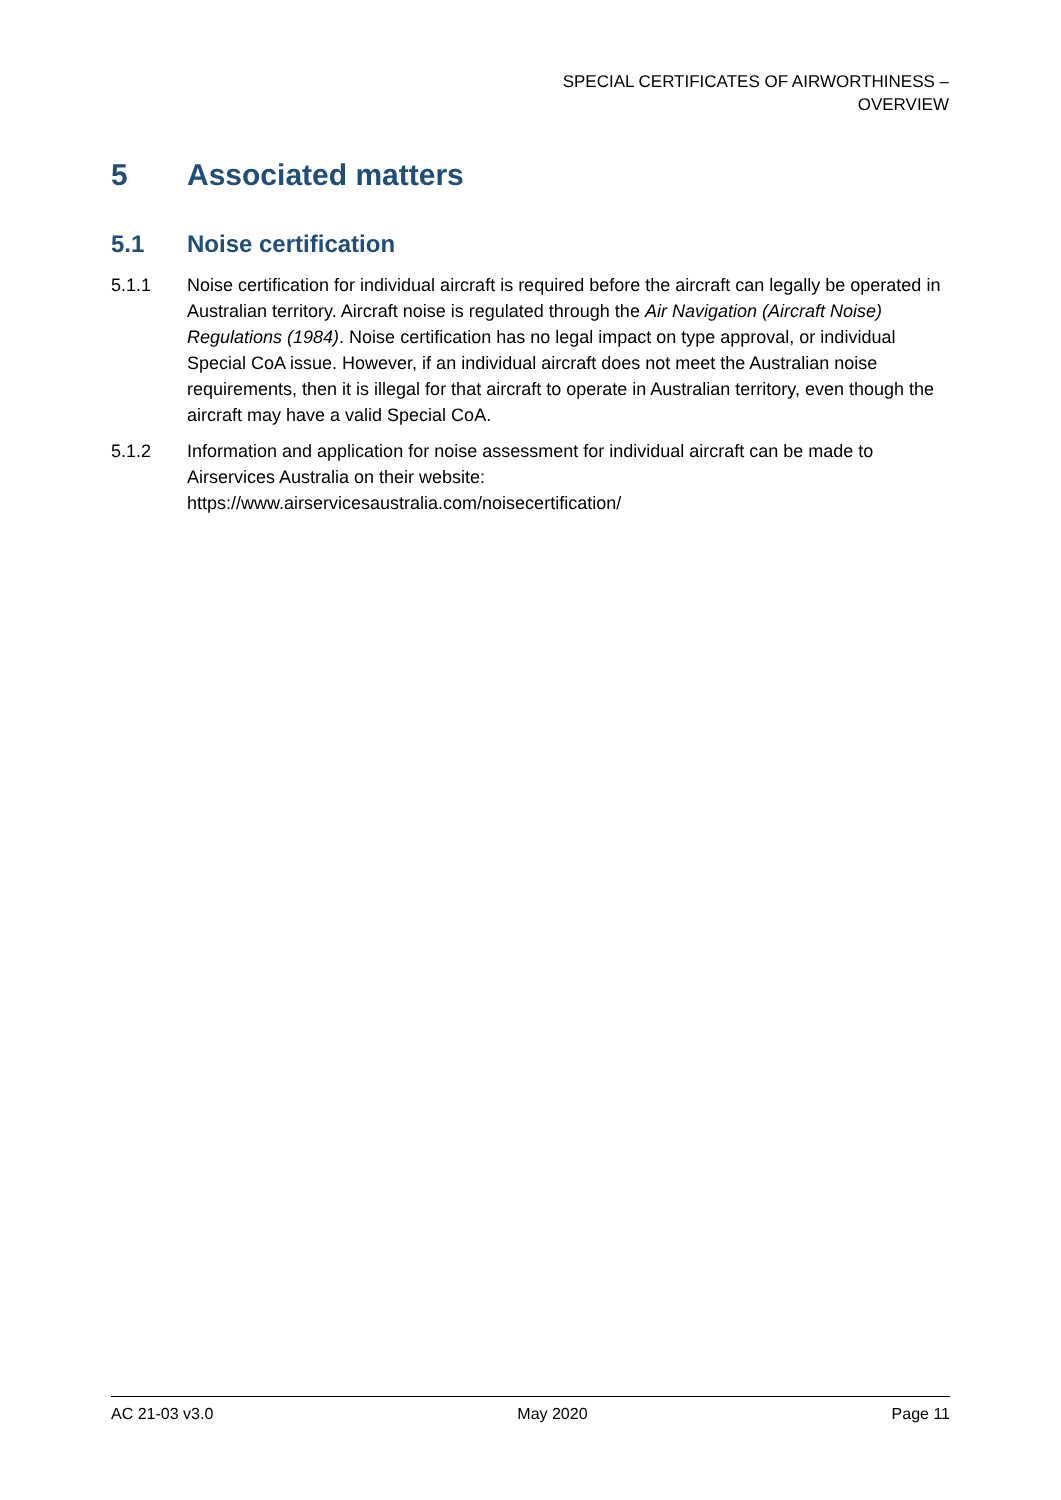SPECIAL CERTIFICATES OF AIRWORTHINESS –
OVERVIEW
5 Associated matters
5.1 Noise certification
5.1.1 Noise certification for individual aircraft is required before the aircraft can legally be operated in Australian territory. Aircraft noise is regulated through the Air Navigation (Aircraft Noise) Regulations (1984). Noise certification has no legal impact on type approval, or individual Special CoA issue. However, if an individual aircraft does not meet the Australian noise requirements, then it is illegal for that aircraft to operate in Australian territory, even though the aircraft may have a valid Special CoA.
5.1.2 Information and application for noise assessment for individual aircraft can be made to Airservices Australia on their website:
https://www.airservicesaustralia.com/noisecertification/
AC 21-03 v3.0 May 2020 Page 11